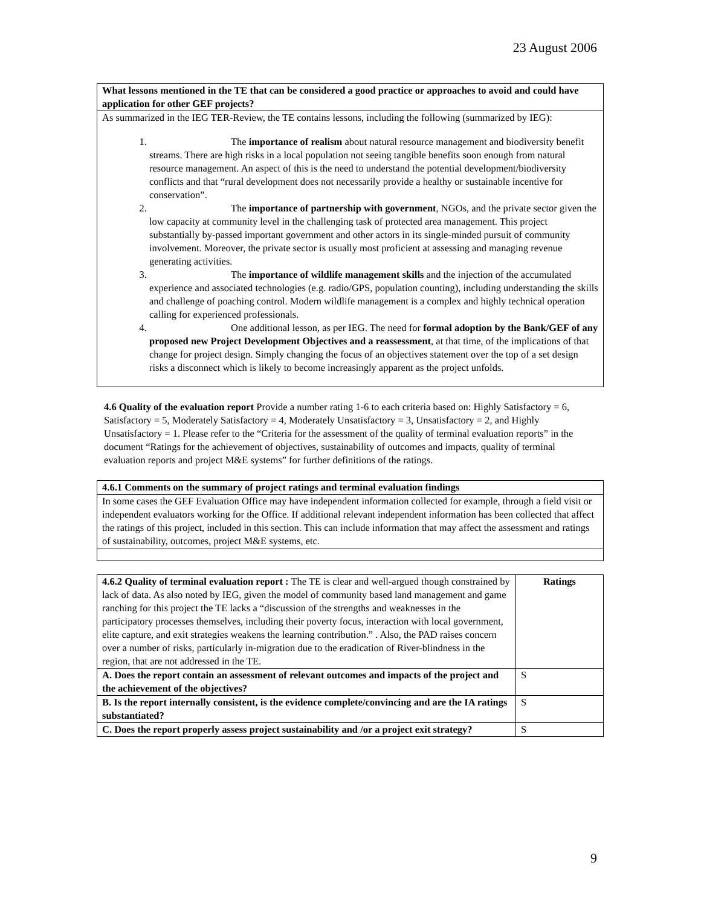23 August 2006
| What lessons mentioned in the TE that can be considered a good practice or approaches to avoid and could have application for other GEF projects? |
| As summarized in the IEG TER-Review, the TE contains lessons, including the following (summarized by IEG): 1. The importance of realism about natural resource management and biodiversity benefit streams. There are high risks in a local population not seeing tangible benefits soon enough from natural resource management. An aspect of this is the need to understand the potential development/biodiversity conflicts and that “rural development does not necessarily provide a healthy or sustainable incentive for conservation”. 2. The importance of partnership with government , NGOs, and the private sector given the low capacity at community level in the challenging task of protected area management. This project substantially by-passed important government and other actors in its single-minded pursuit of community involvement. Moreover, the private sector is usually most proficient at assessing and managing revenue generating activities. 3. The importance of wildlife management skills and the injection of the accumulated experience and associated technologies (e.g. radio/GPS, population counting), including understanding the skills and challenge of poaching control. Modern wildlife management is a complex and highly technical operation calling for experienced professionals. 4. One additional lesson, as per IEG. The need for formal adoption by the Bank/GEF of any proposed new Project Development Objectives and a reassessment , at that time, of the implications of that change for project design. Simply changing the focus of an objectives statement over the top of a set design risks a disconnect which is likely to become increasingly apparent as the project unfolds. |
4.6 Quality of the evaluation report Provide a number rating 1-6 to each criteria based on: Highly Satisfactory = 6, Satisfactory = 5, Moderately Satisfactory = 4, Moderately Unsatisfactory = 3, Unsatisfactory = 2, and Highly Unsatisfactory = 1. Please refer to the “Criteria for the assessment of the quality of terminal evaluation reports” in the document “Ratings for the achievement of objectives, sustainability of outcomes and impacts, quality of terminal evaluation reports and project M&E systems” for further definitions of the ratings.
| 4.6.1 Comments on the summary of project ratings and terminal evaluation findings |
| In some cases the GEF Evaluation Office may have independent information collected for example, through a field visit or independent evaluators working for the Office. If additional relevant independent information has been collected that affect the ratings of this project, included in this section. This can include information that may affect the assessment and ratings of sustainability, outcomes, project M&E systems, etc. |
| 4.6.2 Quality of terminal evaluation report : The TE is clear and well-argued though constrained by lack of data. As also noted by IEG, given the model of community based land management and game ranching for this project the TE lacks a “discussion of the strengths and weaknesses in the participatory processes themselves, including their poverty focus, interaction with local government, elite capture, and exit strategies weakens the learning contribution.” . Also, the PAD raises concern over a number of risks, particularly in-migration due to the eradication of River-blindness in the region, that are not addressed in the TE. | Ratings |
| A. Does the report contain an assessment of relevant outcomes and impacts of the project and the achievement of the objectives? | S |
| B. Is the report internally consistent, is the evidence complete/convincing and are the IA ratings substantiated? | S |
| C. Does the report properly assess project sustainability and /or a project exit strategy? | S |
9